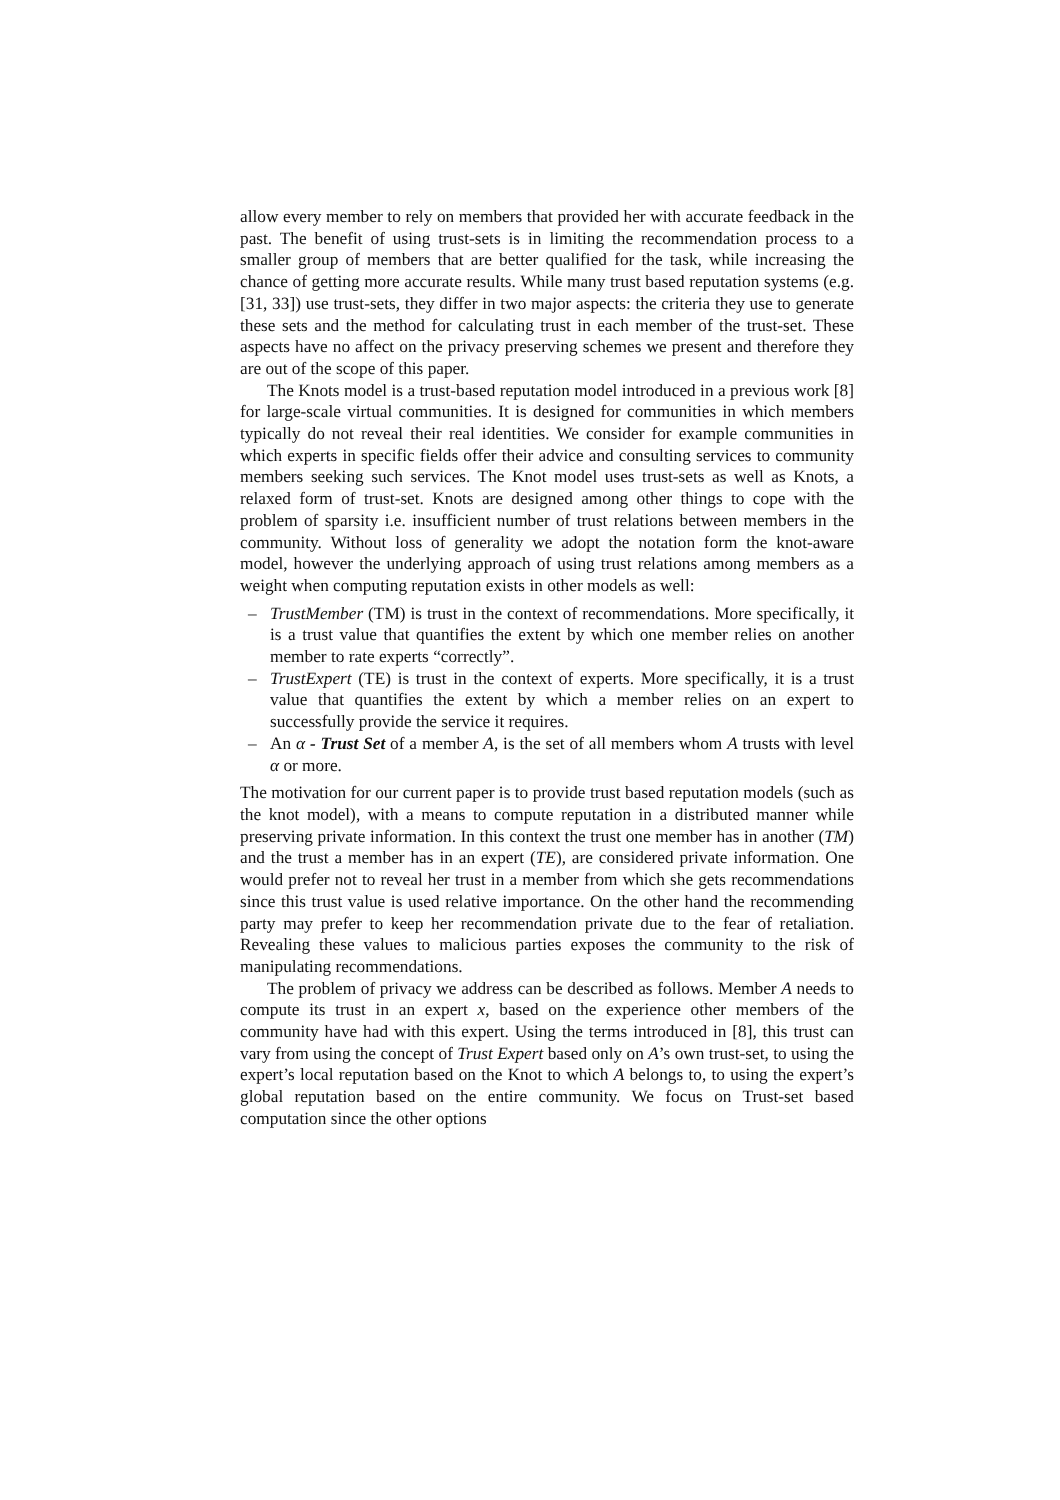allow every member to rely on members that provided her with accurate feedback in the past. The benefit of using trust-sets is in limiting the recommendation process to a smaller group of members that are better qualified for the task, while increasing the chance of getting more accurate results. While many trust based reputation systems (e.g. [31, 33]) use trust-sets, they differ in two major aspects: the criteria they use to generate these sets and the method for calculating trust in each member of the trust-set. These aspects have no affect on the privacy preserving schemes we present and therefore they are out of the scope of this paper.
The Knots model is a trust-based reputation model introduced in a previous work [8] for large-scale virtual communities. It is designed for communities in which members typically do not reveal their real identities. We consider for example communities in which experts in specific fields offer their advice and consulting services to community members seeking such services. The Knot model uses trust-sets as well as Knots, a relaxed form of trust-set. Knots are designed among other things to cope with the problem of sparsity i.e. insufficient number of trust relations between members in the community. Without loss of generality we adopt the notation form the knot-aware model, however the underlying approach of using trust relations among members as a weight when computing reputation exists in other models as well:
– TrustMember (TM) is trust in the context of recommendations. More specifically, it is a trust value that quantifies the extent by which one member relies on another member to rate experts “correctly”.
– TrustExpert (TE) is trust in the context of experts. More specifically, it is a trust value that quantifies the extent by which a member relies on an expert to successfully provide the service it requires.
– An α - Trust Set of a member A, is the set of all members whom A trusts with level α or more.
The motivation for our current paper is to provide trust based reputation models (such as the knot model), with a means to compute reputation in a distributed manner while preserving private information. In this context the trust one member has in another (TM) and the trust a member has in an expert (TE), are considered private information. One would prefer not to reveal her trust in a member from which she gets recommendations since this trust value is used relative importance. On the other hand the recommending party may prefer to keep her recommendation private due to the fear of retaliation. Revealing these values to malicious parties exposes the community to the risk of manipulating recommendations.
The problem of privacy we address can be described as follows. Member A needs to compute its trust in an expert x, based on the experience other members of the community have had with this expert. Using the terms introduced in [8], this trust can vary from using the concept of Trust Expert based only on A’s own trust-set, to using the expert’s local reputation based on the Knot to which A belongs to, to using the expert’s global reputation based on the entire community. We focus on Trust-set based computation since the other options